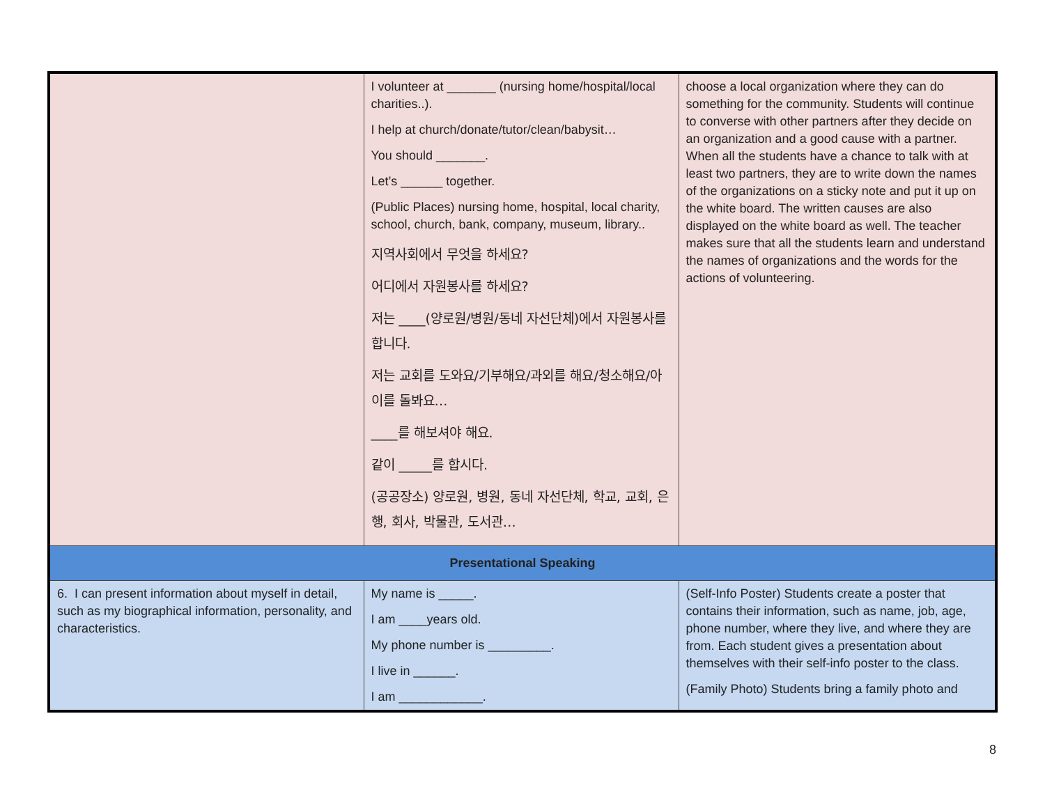| | I volunteer at _______ (nursing home/hospital/local charities..). I help at church/donate/tutor/clean/babysit… You should _______. Let’s ______ together. (Public Places) nursing home, hospital, local charity, school, church, bank, company, museum, library.. 지역사회에서 무엇을 하세요? 어디에서 자원봉사를 하세요? 저는 ____(양로원/병원/동네 자선단체)에서 자원봉사를 합니다. 저는 교회를 도와요/기부해요/과외를 해요/청소해요/아이를 돌봐요… ____를 해보셔야 해요. 같이 _____를 합시다. (공공장소) 양로원, 병원, 동네 자선단체, 학교, 교회, 은행, 회사, 박물관, 도서관… | choose a local organization where they can do something for the community. Students will continue to converse with other partners after they decide on an organization and a good cause with a partner. When all the students have a chance to talk with at least two partners, they are to write down the names of the organizations on a sticky note and put it up on the white board. The written causes are also displayed on the white board as well. The teacher makes sure that all the students learn and understand the names of organizations and the words for the actions of volunteering. |
| Presentational Speaking | | |
| 6. I can present information about myself in detail, such as my biographical information, personality, and characteristics. | My name is _____. I am ____years old. My phone number is _________. I live in ______. I am ____________. | (Self-Info Poster) Students create a poster that contains their information, such as name, job, age, phone number, where they live, and where they are from. Each student gives a presentation about themselves with their self-info poster to the class. (Family Photo) Students bring a family photo and |
8